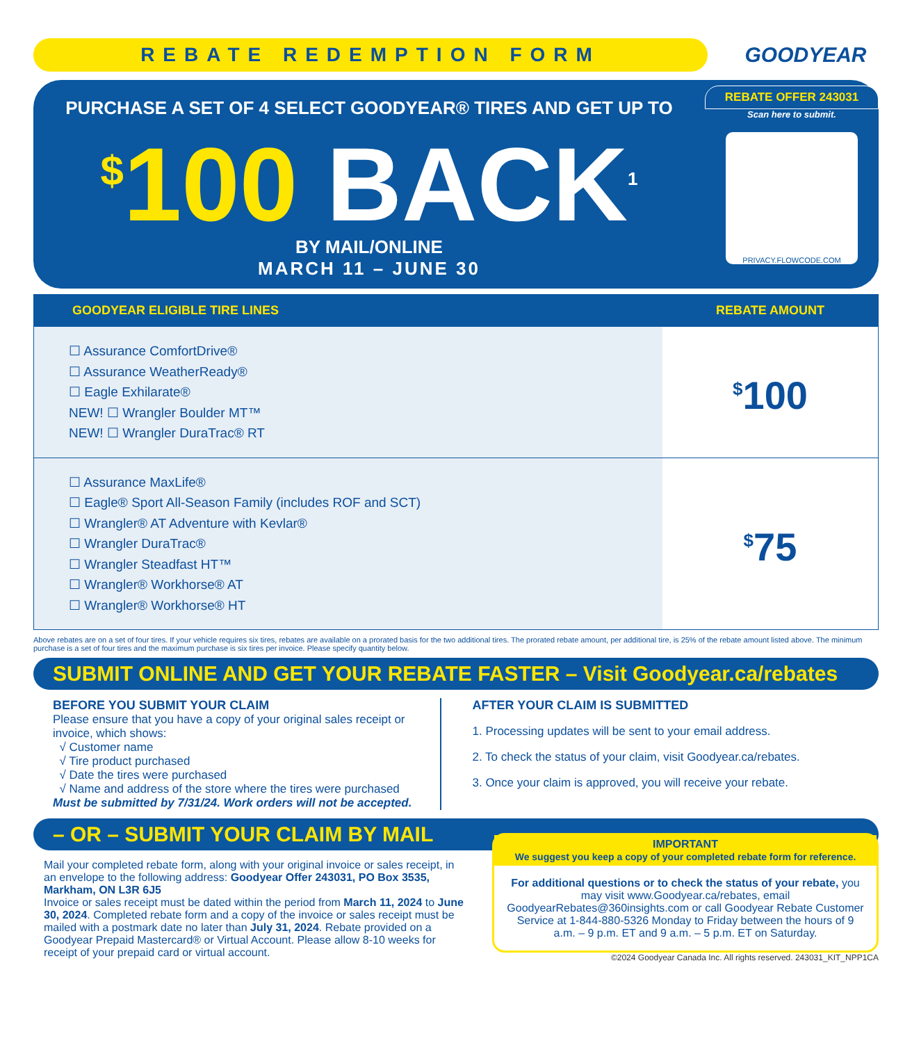REBATE REDEMPTION FORM
GOODYEAR
PURCHASE A SET OF 4 SELECT GOODYEAR® TIRES AND GET UP TO
<sup>$</sup>100 BACK<sup>1</sup>
BY MAIL/ONLINE
MARCH 11 – JUNE 30
REBATE OFFER 243031
Scan here to submit.
PRIVACY.FLOWCODE.COM
| GOODYEAR ELIGIBLE TIRE LINES | REBATE AMOUNT |
| --- | --- |
| ☐ Assurance ComfortDrive® ☐ Assurance WeatherReady® ☐ Eagle Exhilarate® NEW! ☐ Wrangler Boulder MT™ NEW! ☐ Wrangler DuraTrac® RT | <sup>$</sup>100 |
| ☐ Assurance MaxLife® ☐ Eagle® Sport All-Season Family (includes ROF and SCT) ☐ Wrangler® AT Adventure with Kevlar® ☐ Wrangler DuraTrac® ☐ Wrangler Steadfast HT™ ☐ Wrangler® Workhorse® AT ☐ Wrangler® Workhorse® HT | <sup>$</sup>75 |
Above rebates are on a set of four tires. If your vehicle requires six tires, rebates are available on a prorated basis for the two additional tires. The prorated rebate amount, per additional tire, is 25% of the rebate amount listed above. The minimum purchase is a set of four tires and the maximum purchase is six tires per invoice. Please specify quantity below.
SUBMIT ONLINE AND GET YOUR REBATE FASTER – Visit Goodyear.ca/rebates
BEFORE YOU SUBMIT YOUR CLAIM
Please ensure that you have a copy of your original sales receipt or invoice, which shows:
√ Customer name
√ Tire product purchased
√ Date the tires were purchased
√ Name and address of the store where the tires were purchased
Must be submitted by 7/31/24. Work orders will not be accepted.
AFTER YOUR CLAIM IS SUBMITTED
1. Processing updates will be sent to your email address.
2. To check the status of your claim, visit Goodyear.ca/rebates.
3. Once your claim is approved, you will receive your rebate.
– OR – SUBMIT YOUR CLAIM BY MAIL
Mail your completed rebate form, along with your original invoice or sales receipt, in an envelope to the following address: Goodyear Offer 243031, PO Box 3535, Markham, ON L3R 6J5
Invoice or sales receipt must be dated within the period from March 11, 2024 to June 30, 2024. Completed rebate form and a copy of the invoice or sales receipt must be mailed with a postmark date no later than July 31, 2024. Rebate provided on a Goodyear Prepaid Mastercard® or Virtual Account. Please allow 8-10 weeks for receipt of your prepaid card or virtual account.
IMPORTANT
We suggest you keep a copy of your completed rebate form for reference.
For additional questions or to check the status of your rebate, you may visit www.Goodyear.ca/rebates, email GoodyearRebates@360insights.com or call Goodyear Rebate Customer Service at 1-844-880-5326 Monday to Friday between the hours of 9 a.m. – 9 p.m. ET and 9 a.m. – 5 p.m. ET on Saturday.
©2024 Goodyear Canada Inc. All rights reserved. 243031_KIT_NPP1CA